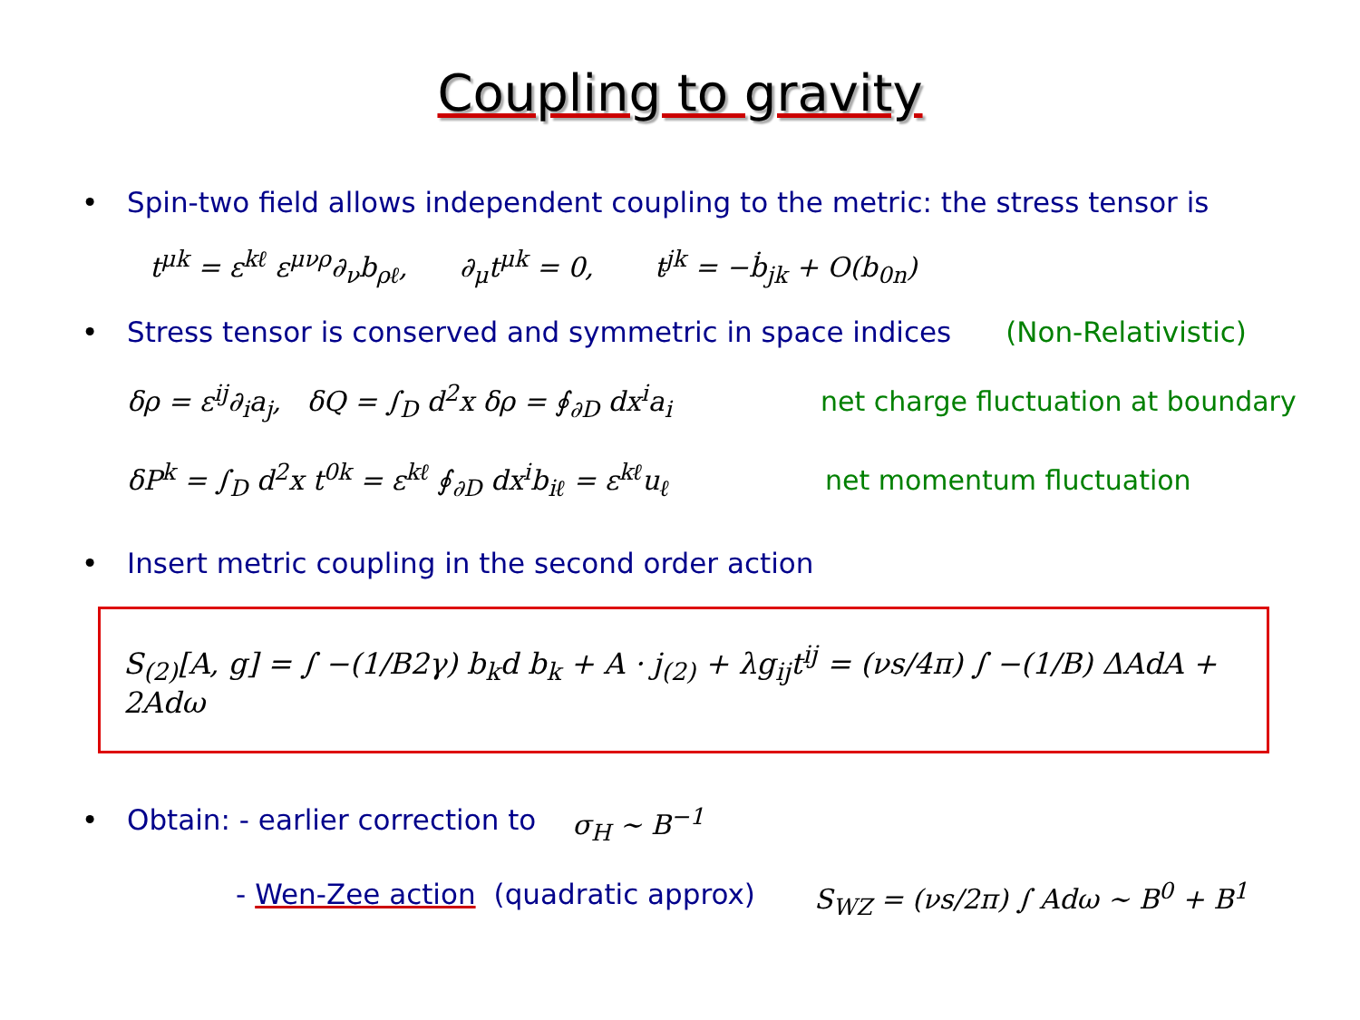Coupling to gravity
• Spin-two field allows independent coupling to the metric: the stress tensor is
t<sup>μk</sup> = ε<sup>kℓ</sup> ε<sup>μνρ</sup>∂<sub>ν</sub>b<sub>ρℓ</sub>, ∂<sub>μ</sub>t<sup>μk</sup> = 0, t<sup>jk</sup> = −ḃ<sub>jk</sub> + O(b<sub>0n</sub>)
• Stress tensor is conserved and symmetric in space indices (Non-Relativistic)
δρ = ε<sup>ij</sup>∂<sub>i</sub>a<sub>j</sub>, δQ = ∫<sub>D</sub> d<sup>2</sup>x δρ = ∮<sub>∂D</sub> dx<sup>i</sup>a<sub>i</sub> net charge fluctuation at boundary
δP<sup>k</sup> = ∫<sub>D</sub> d<sup>2</sup>x t<sup>0k</sup> = ε<sup>kℓ</sup> ∮<sub>∂D</sub> dx<sup>i</sup>b<sub>iℓ</sub> = ε<sup>kℓ</sup>u<sub>ℓ</sub> net momentum fluctuation
• Insert metric coupling in the second order action
S<sub>(2)</sub>[A, g] = ∫ −(1/B2γ) b<sub>k</sub>d b<sub>k</sub> + A · j<sub>(2)</sub> + λg<sub>ij</sub>t<sup>ij</sup> = (νs/4π) ∫ −(1/B) ΔAdA + 2Adω
• Obtain: - earlier correction to σ<sub>H</sub> ∼ B<sup>−1</sup>
- Wen-Zee action (quadratic approx) S<sub>WZ</sub> = (νs/2π) ∫ Adω ∼ B<sup>0</sup> + B<sup>1</sup>